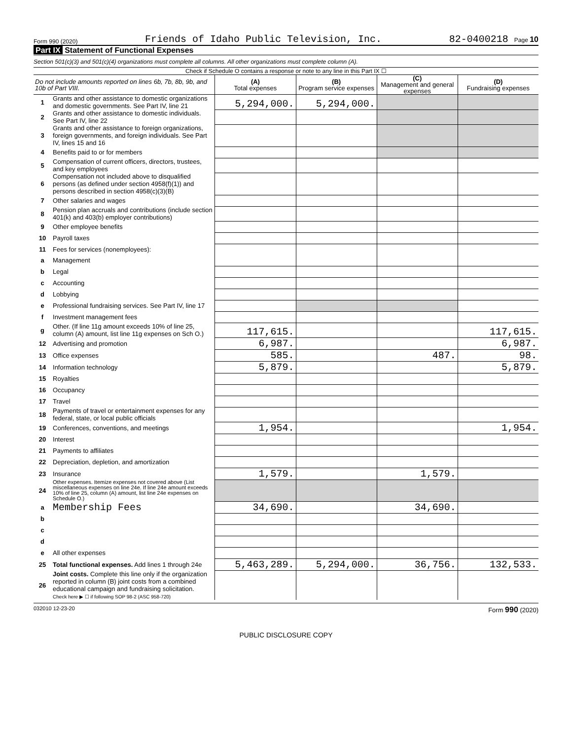Form 990 (2020) Friends of Idaho Public Television, Inc. 82-0400218 Page 10
Part IX Statement of Functional Expenses
Section 501(c)(3) and 501(c)(4) organizations must complete all columns. All other organizations must complete column (A).
Check if Schedule O contains a response or note to any line in this Part IX ☐
| Do not include amounts reported on lines 6b, 7b, 8b, 9b, and 10b of Part VIII. | | (A) Total expenses | (B) Program service expenses | (C) Management and general expenses | (D) Fundraising expenses |
| --- | --- | --- | --- | --- | --- |
| 1 | Grants and other assistance to domestic organizations and domestic governments. See Part IV, line 21 | 5,294,000. | 5,294,000. | | |
| 2 | Grants and other assistance to domestic individuals. See Part IV, line 22 | | | | |
| 3 | Grants and other assistance to foreign organizations, foreign governments, and foreign individuals. See Part IV, lines 15 and 16 | | | | |
| 4 | Benefits paid to or for members | | | | |
| 5 | Compensation of current officers, directors, trustees, and key employees | | | | |
| 6 | Compensation not included above to disqualified persons (as defined under section 4958(f)(1)) and persons described in section 4958(c)(3)(B) | | | | |
| 7 | Other salaries and wages | | | | |
| 8 | Pension plan accruals and contributions (include section 401(k) and 403(b) employer contributions) | | | | |
| 9 | Other employee benefits | | | | |
| 10 | Payroll taxes | | | | |
| 11 | Fees for services (nonemployees): | | | | |
| a | Management | | | | |
| b | Legal | | | | |
| c | Accounting | | | | |
| d | Lobbying | | | | |
| e | Professional fundraising services. See Part IV, line 17 | | | | |
| f | Investment management fees | | | | |
| g | Other. (If line 11g amount exceeds 10% of line 25, column (A) amount, list line 11g expenses on Sch O.) | 117,615. | | | 117,615. |
| 12 | Advertising and promotion | 6,987. | | | 6,987. |
| 13 | Office expenses | 585. | | 487. | 98. |
| 14 | Information technology | 5,879. | | | 5,879. |
| 15 | Royalties | | | | |
| 16 | Occupancy | | | | |
| 17 | Travel | | | | |
| 18 | Payments of travel or entertainment expenses for any federal, state, or local public officials | | | | |
| 19 | Conferences, conventions, and meetings | 1,954. | | | 1,954. |
| 20 | Interest | | | | |
| 21 | Payments to affiliates | | | | |
| 22 | Depreciation, depletion, and amortization | | | | |
| 23 | Insurance | 1,579. | | 1,579. | |
| 24 | Other expenses. Itemize expenses not covered above (List miscellaneous expenses on line 24e. If line 24e amount exceeds 10% of line 25, column (A) amount, list line 24e expenses on Schedule O.) | | | | |
| a | Membership Fees | 34,690. | | 34,690. | |
| b | | | | | |
| c | | | | | |
| d | | | | | |
| e | All other expenses | | | | |
| 25 | Total functional expenses. Add lines 1 through 24e | 5,463,289. | 5,294,000. | 36,756. | 132,533. |
| 26 | Joint costs. Complete this line only if the organization reported in column (B) joint costs from a combined educational campaign and fundraising solicitation. Check here ▶ ☐ if following SOP 98-2 (ASC 958-720) | | | | |
032010 12-23-20 Form 990 (2020)
PUBLIC DISCLOSURE COPY